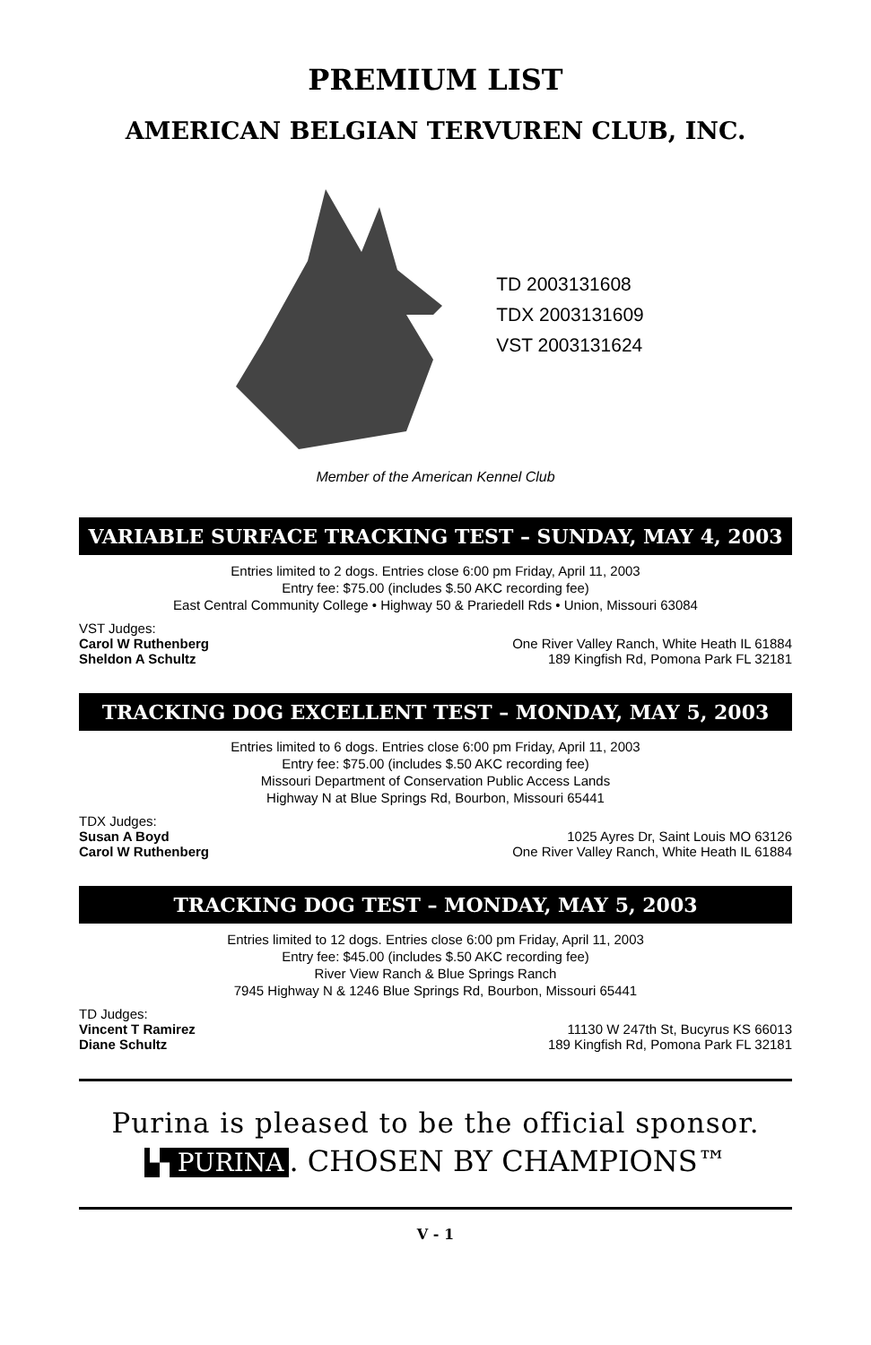PREMIUM LIST
AMERICAN BELGIAN TERVUREN CLUB, INC.
TD 2003131608
TDX 2003131609
VST 2003131624
Member of the American Kennel Club
VARIABLE SURFACE TRACKING TEST – SUNDAY, MAY 4, 2003
Entries limited to 2 dogs. Entries close 6:00 pm Friday, April 11, 2003
Entry fee: $75.00 (includes $.50 AKC recording fee)
East Central Community College • Highway 50 & Prariedell Rds • Union, Missouri 63084
VST Judges:
Carol W Ruthenberg One River Valley Ranch, White Heath IL 61884
Sheldon A Schultz 189 Kingfish Rd, Pomona Park FL 32181
TRACKING DOG EXCELLENT TEST – MONDAY, MAY 5, 2003
Entries limited to 6 dogs. Entries close 6:00 pm Friday, April 11, 2003
Entry fee: $75.00 (includes $.50 AKC recording fee)
Missouri Department of Conservation Public Access Lands
Highway N at Blue Springs Rd, Bourbon, Missouri 65441
TDX Judges:
Susan A Boyd 1025 Ayres Dr, Saint Louis MO 63126
Carol W Ruthenberg One River Valley Ranch, White Heath IL 61884
TRACKING DOG TEST – MONDAY, MAY 5, 2003
Entries limited to 12 dogs. Entries close 6:00 pm Friday, April 11, 2003
Entry fee: $45.00 (includes $.50 AKC recording fee)
River View Ranch & Blue Springs Ranch
7945 Highway N & 1246 Blue Springs Rd, Bourbon, Missouri 65441
TD Judges:
Vincent T Ramirez 11130 W 247th St, Bucyrus KS 66013
Diane Schultz 189 Kingfish Rd, Pomona Park FL 32181
Purina is pleased to be the official sponsor.
▚ PURINA. CHOSEN BY CHAMPIONS™
V - 1